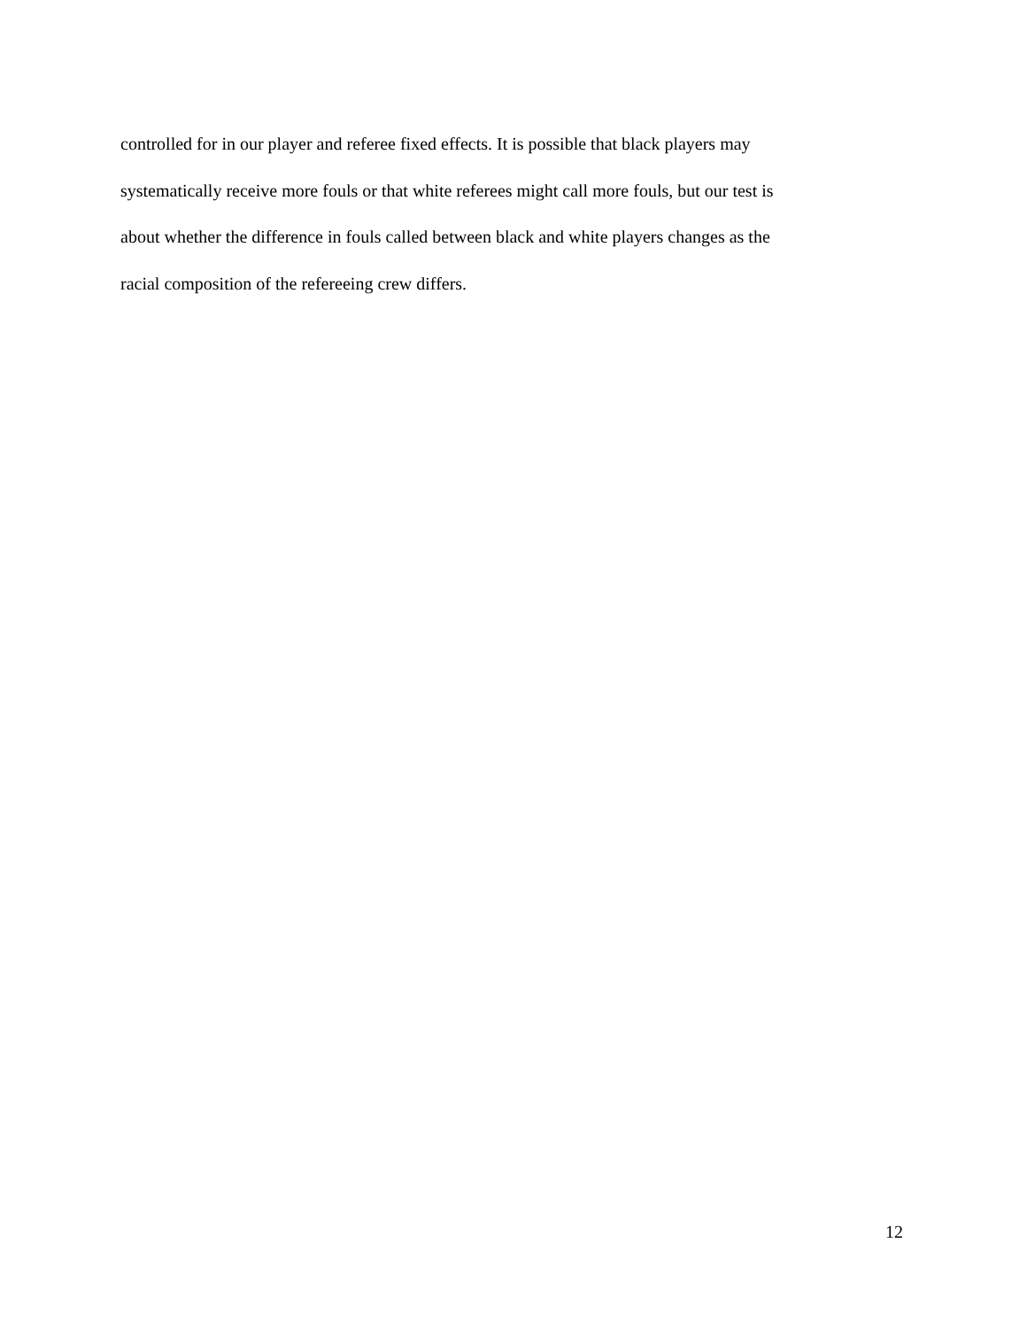controlled for in our player and referee fixed effects. It is possible that black players may
systematically receive more fouls or that white referees might call more fouls, but our test is
about whether the difference in fouls called between black and white players changes as the
racial composition of the refereeing crew differs.
12